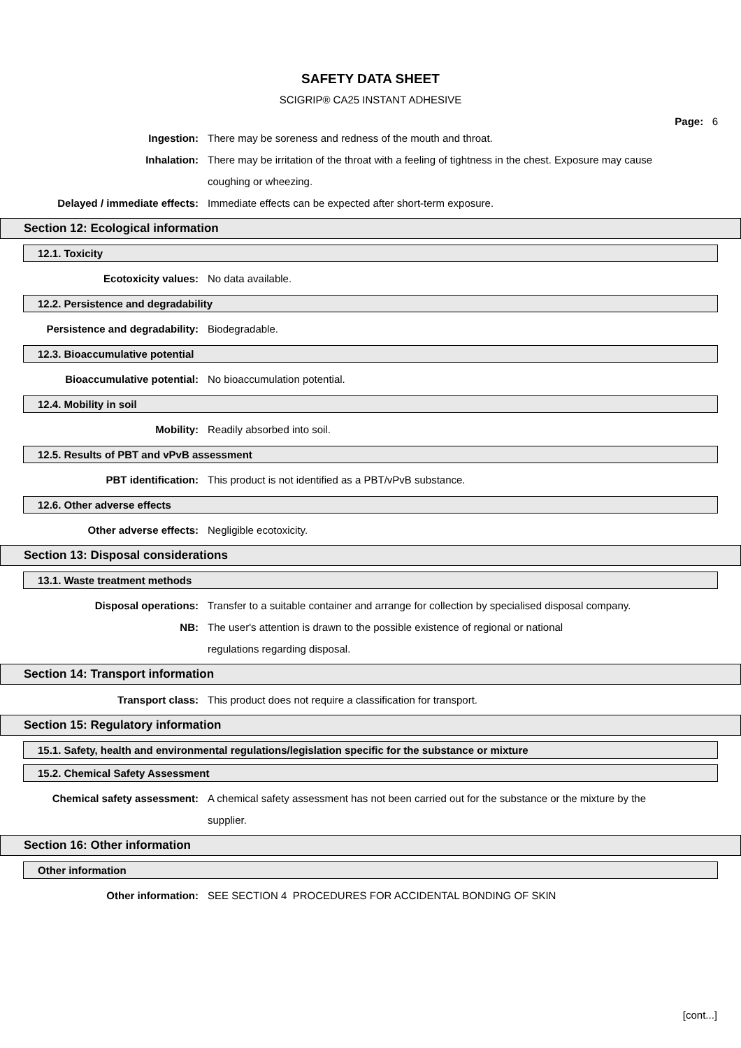SAFETY DATA SHEET
SCIGRIP® CA25 INSTANT ADHESIVE
Page: 6
Ingestion: There may be soreness and redness of the mouth and throat.
Inhalation: There may be irritation of the throat with a feeling of tightness in the chest. Exposure may cause coughing or wheezing.
Delayed / immediate effects: Immediate effects can be expected after short-term exposure.
Section 12: Ecological information
12.1. Toxicity
Ecotoxicity values: No data available.
12.2. Persistence and degradability
Persistence and degradability: Biodegradable.
12.3. Bioaccumulative potential
Bioaccumulative potential: No bioaccumulation potential.
12.4. Mobility in soil
Mobility: Readily absorbed into soil.
12.5. Results of PBT and vPvB assessment
PBT identification: This product is not identified as a PBT/vPvB substance.
12.6. Other adverse effects
Other adverse effects: Negligible ecotoxicity.
Section 13: Disposal considerations
13.1. Waste treatment methods
Disposal operations: Transfer to a suitable container and arrange for collection by specialised disposal company.
NB: The user's attention is drawn to the possible existence of regional or national
regulations regarding disposal.
Section 14: Transport information
Transport class: This product does not require a classification for transport.
Section 15: Regulatory information
15.1. Safety, health and environmental regulations/legislation specific for the substance or mixture
15.2. Chemical Safety Assessment
Chemical safety assessment: A chemical safety assessment has not been carried out for the substance or the mixture by the supplier.
Section 16: Other information
Other information
Other information: SEE SECTION 4 PROCEDURES FOR ACCIDENTAL BONDING OF SKIN
[cont...]